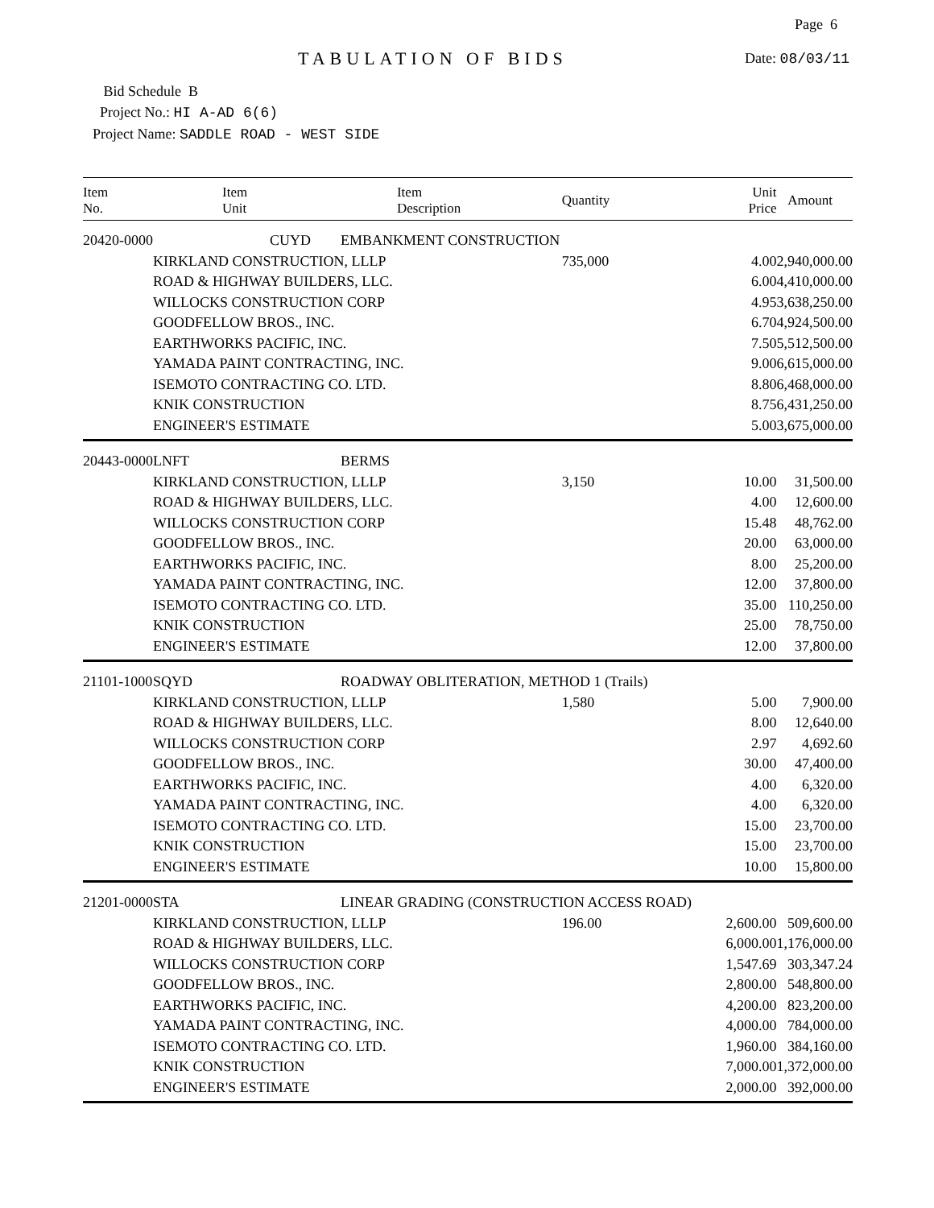Page 6
TABULATION OF BIDS Date: 08/03/11
Bid Schedule B
Project No.: HI A-AD 6(6)
Project Name: SADDLE ROAD - WEST SIDE
| Item No. | Item Unit | Item Description | Quantity | Unit Price | Amount |
| --- | --- | --- | --- | --- | --- |
| 20420-0000 | CUYD | EMBANKMENT CONSTRUCTION | | | |
| | KIRKLAND CONSTRUCTION, LLLP | | 735,000 | 4.00 | 2,940,000.00 |
| | ROAD & HIGHWAY BUILDERS, LLC. | | | 6.00 | 4,410,000.00 |
| | WILLOCKS CONSTRUCTION CORP | | | 4.95 | 3,638,250.00 |
| | GOODFELLOW BROS., INC. | | | 6.70 | 4,924,500.00 |
| | EARTHWORKS PACIFIC, INC. | | | 7.50 | 5,512,500.00 |
| | YAMADA PAINT CONTRACTING, INC. | | | 9.00 | 6,615,000.00 |
| | ISEMOTO CONTRACTING CO. LTD. | | | 8.80 | 6,468,000.00 |
| | KNIK CONSTRUCTION | | | 8.75 | 6,431,250.00 |
| | ENGINEER'S ESTIMATE | | | 5.00 | 3,675,000.00 |
| 20443-0000 | LNFT | BERMS | | | |
| | KIRKLAND CONSTRUCTION, LLLP | | 3,150 | 10.00 | 31,500.00 |
| | ROAD & HIGHWAY BUILDERS, LLC. | | | 4.00 | 12,600.00 |
| | WILLOCKS CONSTRUCTION CORP | | | 15.48 | 48,762.00 |
| | GOODFELLOW BROS., INC. | | | 20.00 | 63,000.00 |
| | EARTHWORKS PACIFIC, INC. | | | 8.00 | 25,200.00 |
| | YAMADA PAINT CONTRACTING, INC. | | | 12.00 | 37,800.00 |
| | ISEMOTO CONTRACTING CO. LTD. | | | 35.00 | 110,250.00 |
| | KNIK CONSTRUCTION | | | 25.00 | 78,750.00 |
| | ENGINEER'S ESTIMATE | | | 12.00 | 37,800.00 |
| 21101-1000 | SQYD | ROADWAY OBLITERATION, METHOD 1 (Trails) | | | |
| | KIRKLAND CONSTRUCTION, LLLP | | 1,580 | 5.00 | 7,900.00 |
| | ROAD & HIGHWAY BUILDERS, LLC. | | | 8.00 | 12,640.00 |
| | WILLOCKS CONSTRUCTION CORP | | | 2.97 | 4,692.60 |
| | GOODFELLOW BROS., INC. | | | 30.00 | 47,400.00 |
| | EARTHWORKS PACIFIC, INC. | | | 4.00 | 6,320.00 |
| | YAMADA PAINT CONTRACTING, INC. | | | 4.00 | 6,320.00 |
| | ISEMOTO CONTRACTING CO. LTD. | | | 15.00 | 23,700.00 |
| | KNIK CONSTRUCTION | | | 15.00 | 23,700.00 |
| | ENGINEER'S ESTIMATE | | | 10.00 | 15,800.00 |
| 21201-0000 | STA | LINEAR GRADING (CONSTRUCTION ACCESS ROAD) | | | |
| | KIRKLAND CONSTRUCTION, LLLP | | 196.00 | 2,600.00 | 509,600.00 |
| | ROAD & HIGHWAY BUILDERS, LLC. | | | 6,000.00 | 1,176,000.00 |
| | WILLOCKS CONSTRUCTION CORP | | | 1,547.69 | 303,347.24 |
| | GOODFELLOW BROS., INC. | | | 2,800.00 | 548,800.00 |
| | EARTHWORKS PACIFIC, INC. | | | 4,200.00 | 823,200.00 |
| | YAMADA PAINT CONTRACTING, INC. | | | 4,000.00 | 784,000.00 |
| | ISEMOTO CONTRACTING CO. LTD. | | | 1,960.00 | 384,160.00 |
| | KNIK CONSTRUCTION | | | 7,000.00 | 1,372,000.00 |
| | ENGINEER'S ESTIMATE | | | 2,000.00 | 392,000.00 |